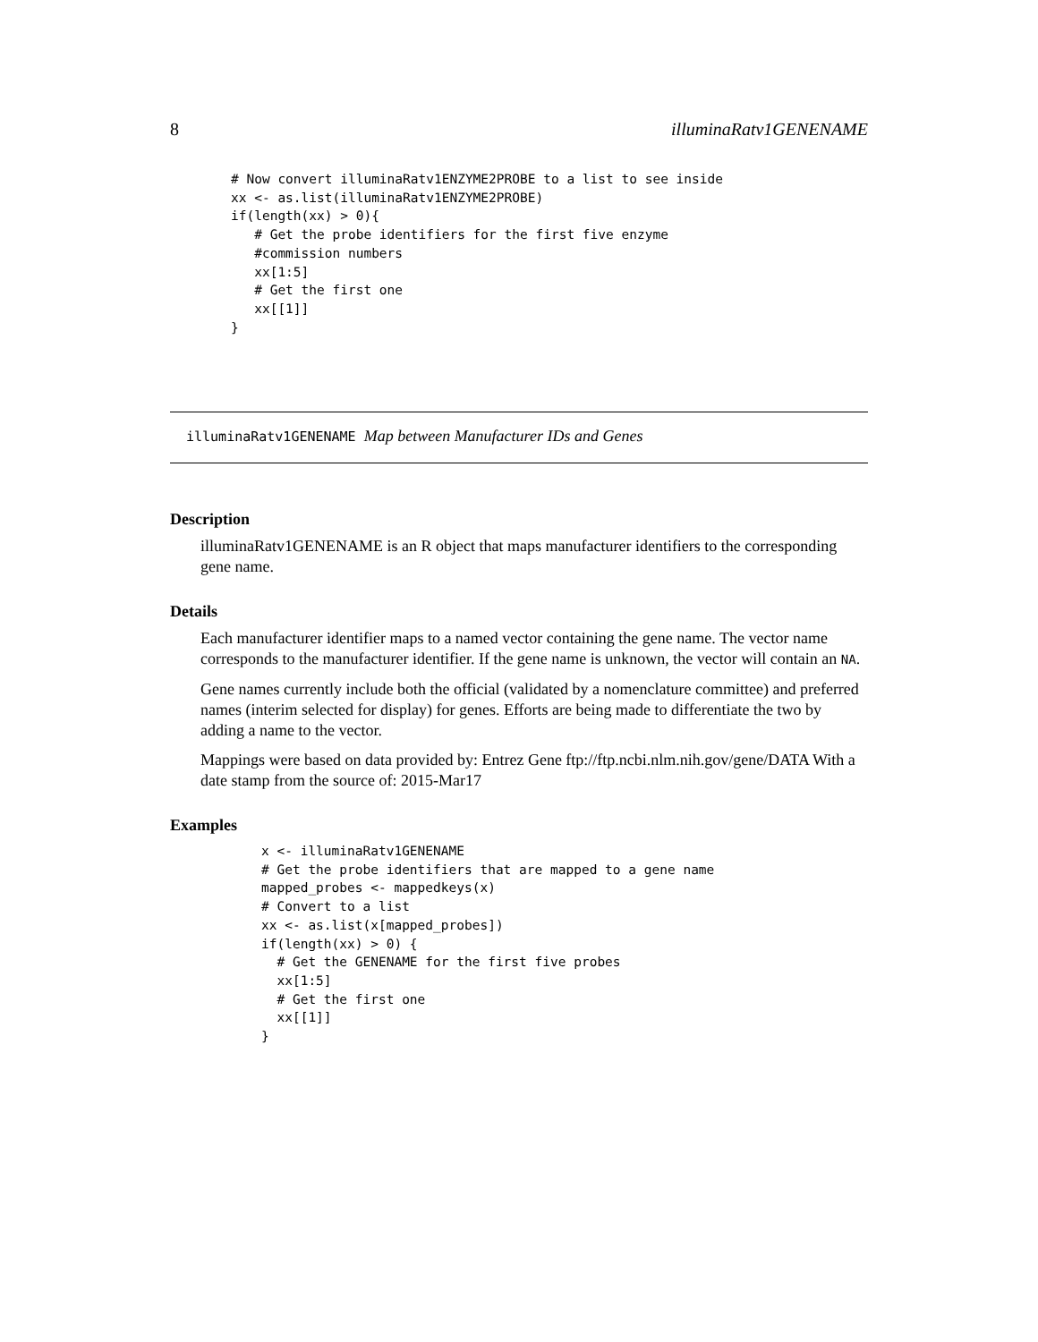8 illuminaRatv1GENENAME
# Now convert illuminaRatv1ENZYME2PROBE to a list to see inside
xx <- as.list(illuminaRatv1ENZYME2PROBE)
if(length(xx) > 0){
   # Get the probe identifiers for the first five enzyme
   #commission numbers
   xx[1:5]
   # Get the first one
   xx[[1]]
}
illuminaRatv1GENENAME Map between Manufacturer IDs and Genes
Description
illuminaRatv1GENENAME is an R object that maps manufacturer identifiers to the corresponding gene name.
Details
Each manufacturer identifier maps to a named vector containing the gene name. The vector name corresponds to the manufacturer identifier. If the gene name is unknown, the vector will contain an NA.
Gene names currently include both the official (validated by a nomenclature committee) and preferred names (interim selected for display) for genes. Efforts are being made to differentiate the two by adding a name to the vector.
Mappings were based on data provided by: Entrez Gene ftp://ftp.ncbi.nlm.nih.gov/gene/DATA With a date stamp from the source of: 2015-Mar17
Examples
x <- illuminaRatv1GENENAME
# Get the probe identifiers that are mapped to a gene name
mapped_probes <- mappedkeys(x)
# Convert to a list
xx <- as.list(x[mapped_probes])
if(length(xx) > 0) {
  # Get the GENENAME for the first five probes
  xx[1:5]
  # Get the first one
  xx[[1]]
}